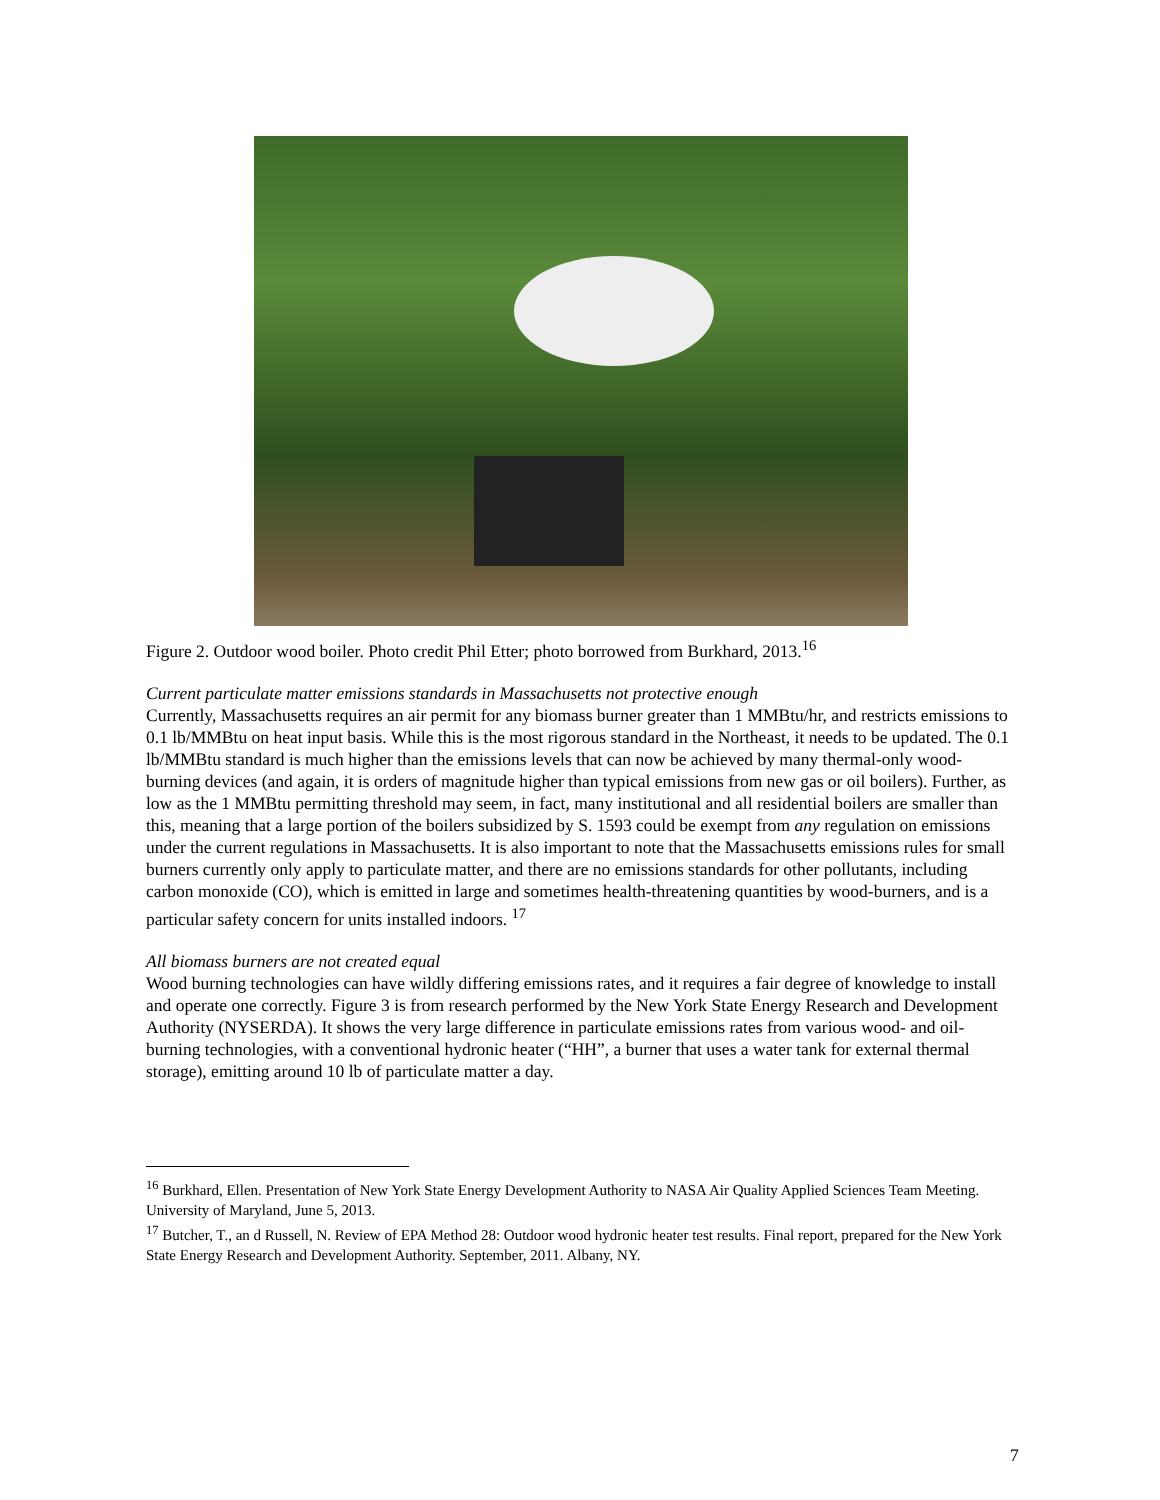Figure 2. Outdoor wood boiler. Photo credit Phil Etter; photo borrowed from Burkhard, 2013.<sup>16</sup>
Current particulate matter emissions standards in Massachusetts not protective enough
Currently, Massachusetts requires an air permit for any biomass burner greater than 1 MMBtu/hr, and restricts emissions to 0.1 lb/MMBtu on heat input basis. While this is the most rigorous standard in the Northeast, it needs to be updated. The 0.1 lb/MMBtu standard is much higher than the emissions levels that can now be achieved by many thermal-only wood-burning devices (and again, it is orders of magnitude higher than typical emissions from new gas or oil boilers). Further, as low as the 1 MMBtu permitting threshold may seem, in fact, many institutional and all residential boilers are smaller than this, meaning that a large portion of the boilers subsidized by S. 1593 could be exempt from any regulation on emissions under the current regulations in Massachusetts. It is also important to note that the Massachusetts emissions rules for small burners currently only apply to particulate matter, and there are no emissions standards for other pollutants, including carbon monoxide (CO), which is emitted in large and sometimes health-threatening quantities by wood-burners, and is a particular safety concern for units installed indoors. <sup>17</sup>
All biomass burners are not created equal
Wood burning technologies can have wildly differing emissions rates, and it requires a fair degree of knowledge to install and operate one correctly. Figure 3 is from research performed by the New York State Energy Research and Development Authority (NYSERDA). It shows the very large difference in particulate emissions rates from various wood- and oil-burning technologies, with a conventional hydronic heater (“HH”, a burner that uses a water tank for external thermal storage), emitting around 10 lb of particulate matter a day.
<sup>16</sup> Burkhard, Ellen. Presentation of New York State Energy Development Authority to NASA Air Quality Applied Sciences Team Meeting. University of Maryland, June 5, 2013.
<sup>17</sup> Butcher, T., an d Russell, N. Review of EPA Method 28: Outdoor wood hydronic heater test results. Final report, prepared for the New York State Energy Research and Development Authority. September, 2011. Albany, NY.
7